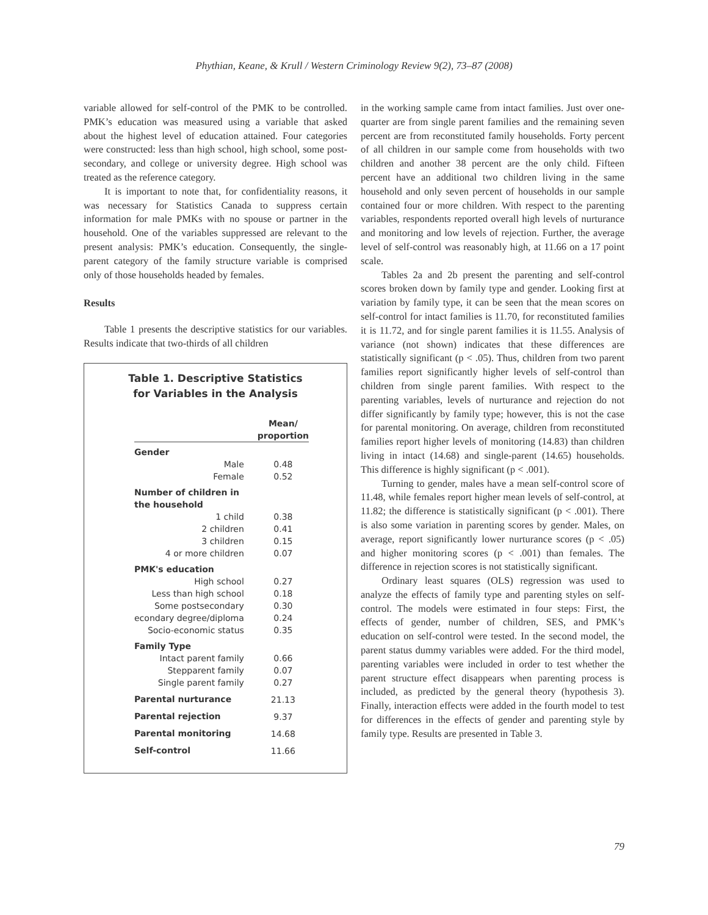Phythian, Keane, & Krull / Western Criminology Review 9(2), 73–87 (2008)
variable allowed for self-control of the PMK to be controlled. PMK’s education was measured using a variable that asked about the highest level of education attained. Four categories were constructed: less than high school, high school, some post-secondary, and college or university degree. High school was treated as the reference category.
It is important to note that, for confidentiality reasons, it was necessary for Statistics Canada to suppress certain information for male PMKs with no spouse or partner in the household. One of the variables suppressed are relevant to the present analysis: PMK’s education. Consequently, the single-parent category of the family structure variable is comprised only of those households headed by females.
Results
Table 1 presents the descriptive statistics for our variables. Results indicate that two-thirds of all children
Table 1. Descriptive Statistics
for Variables in the Analysis
| | Mean/ proportion |
| --- | --- |
| Gender | |
| Male | 0.48 |
| Female | 0.52 |
| Number of children in the household | |
| 1 child | 0.38 |
| 2 children | 0.41 |
| 3 children | 0.15 |
| 4 or more children | 0.07 |
| PMK's education | |
| High school | 0.27 |
| Less than high school | 0.18 |
| Some postsecondary | 0.30 |
| econdary degree/diploma | 0.24 |
| Socio-economic status | 0.35 |
| Family Type | |
| Intact parent family | 0.66 |
| Stepparent family | 0.07 |
| Single parent family | 0.27 |
| Parental nurturance | 21.13 |
| Parental rejection | 9.37 |
| Parental monitoring | 14.68 |
| Self-control | 11.66 |
in the working sample came from intact families. Just over one-quarter are from single parent families and the remaining seven percent are from reconstituted family households. Forty percent of all children in our sample come from households with two children and another 38 percent are the only child. Fifteen percent have an additional two children living in the same household and only seven percent of households in our sample contained four or more children. With respect to the parenting variables, respondents reported overall high levels of nurturance and monitoring and low levels of rejection. Further, the average level of self-control was reasonably high, at 11.66 on a 17 point scale.
Tables 2a and 2b present the parenting and self-control scores broken down by family type and gender. Looking first at variation by family type, it can be seen that the mean scores on self-control for intact families is 11.70, for reconstituted families it is 11.72, and for single parent families it is 11.55. Analysis of variance (not shown) indicates that these differences are statistically significant (p < .05). Thus, children from two parent families report significantly higher levels of self-control than children from single parent families. With respect to the parenting variables, levels of nurturance and rejection do not differ significantly by family type; however, this is not the case for parental monitoring. On average, children from reconstituted families report higher levels of monitoring (14.83) than children living in intact (14.68) and single-parent (14.65) households. This difference is highly significant (p < .001).
Turning to gender, males have a mean self-control score of 11.48, while females report higher mean levels of self-control, at 11.82; the difference is statistically significant (p < .001). There is also some variation in parenting scores by gender. Males, on average, report significantly lower nurturance scores (p < .05) and higher monitoring scores (p < .001) than females. The difference in rejection scores is not statistically significant.
Ordinary least squares (OLS) regression was used to analyze the effects of family type and parenting styles on self-control. The models were estimated in four steps: First, the effects of gender, number of children, SES, and PMK’s education on self-control were tested. In the second model, the parent status dummy variables were added. For the third model, parenting variables were included in order to test whether the parent structure effect disappears when parenting process is included, as predicted by the general theory (hypothesis 3). Finally, interaction effects were added in the fourth model to test for differences in the effects of gender and parenting style by family type. Results are presented in Table 3.
79